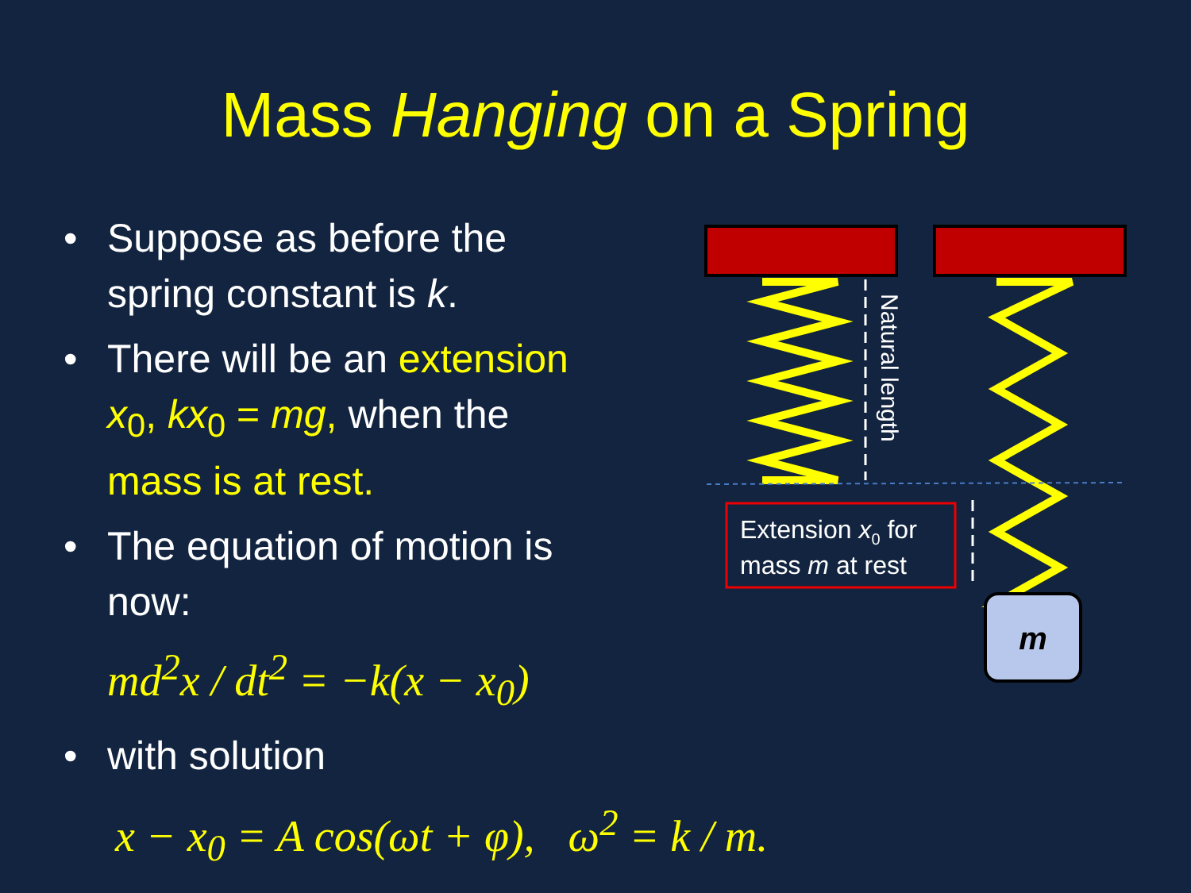Mass Hanging on a Spring
• Suppose as before the spring constant is k.
• There will be an extension x<sub>0</sub>, kx<sub>0</sub> = mg, when the mass is at rest.
• The equation of motion is now:
md<sup>2</sup>x / dt<sup>2</sup> = −k(x − x<sub>0</sub>)
• with solution
x − x<sub>0</sub> = A cos(ωt + φ), ω<sup>2</sup> = k / m.
Natural length
Extension x0 for
mass m at rest
m